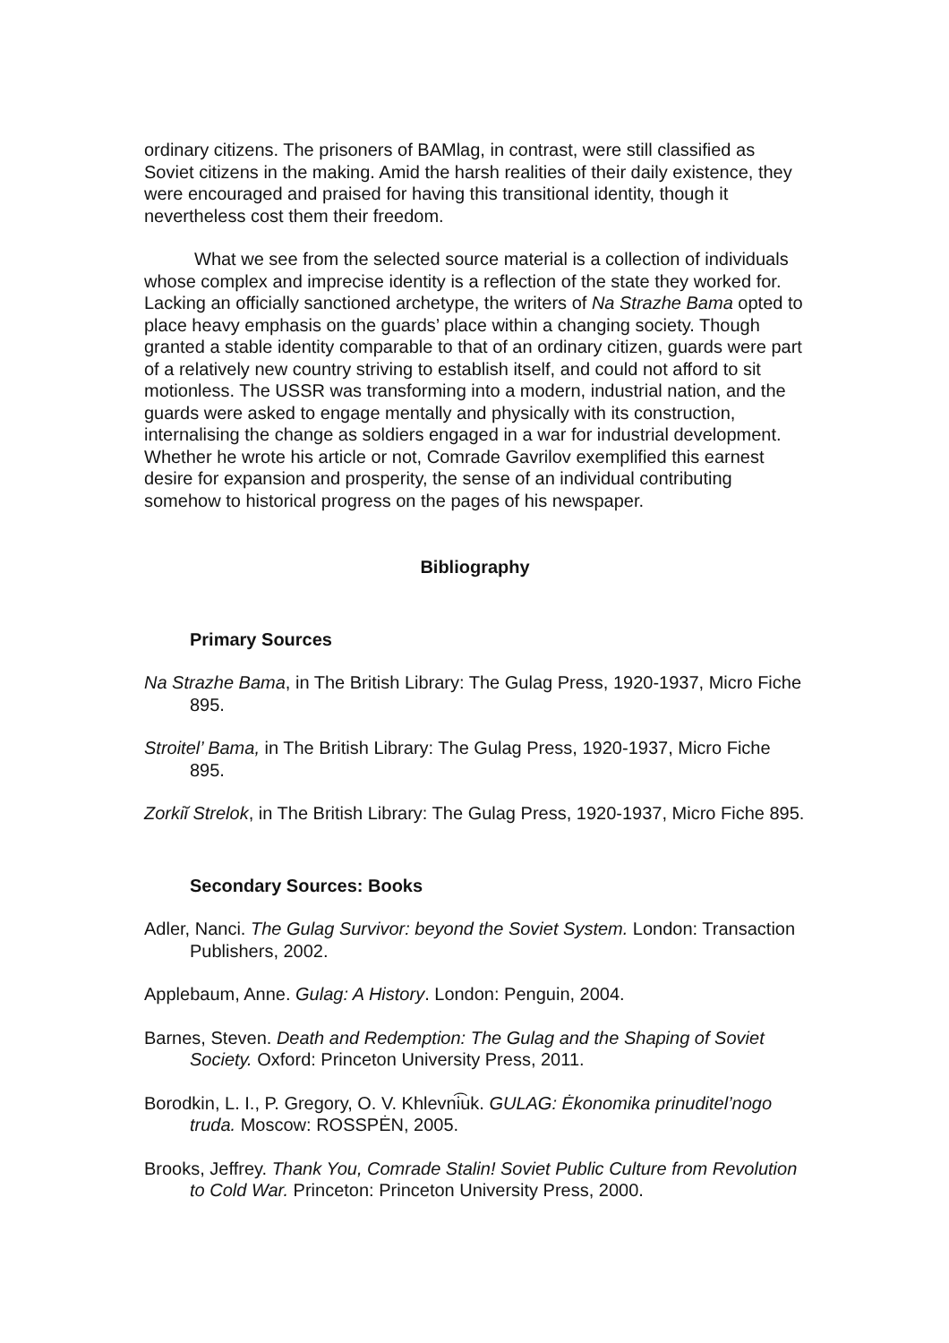ordinary citizens. The prisoners of BAMlag, in contrast, were still classified as Soviet citizens in the making. Amid the harsh realities of their daily existence, they were encouraged and praised for having this transitional identity, though it nevertheless cost them their freedom.
What we see from the selected source material is a collection of individuals whose complex and imprecise identity is a reflection of the state they worked for. Lacking an officially sanctioned archetype, the writers of Na Strazhe Bama opted to place heavy emphasis on the guards’ place within a changing society. Though granted a stable identity comparable to that of an ordinary citizen, guards were part of a relatively new country striving to establish itself, and could not afford to sit motionless. The USSR was transforming into a modern, industrial nation, and the guards were asked to engage mentally and physically with its construction, internalising the change as soldiers engaged in a war for industrial development. Whether he wrote his article or not, Comrade Gavrilov exemplified this earnest desire for expansion and prosperity, the sense of an individual contributing somehow to historical progress on the pages of his newspaper.
Bibliography
Primary Sources
Na Strazhe Bama, in The British Library: The Gulag Press, 1920-1937, Micro Fiche 895.
Stroitel’ Bama, in The British Library: The Gulag Press, 1920-1937, Micro Fiche 895.
Zorkiĭ Strelok, in The British Library: The Gulag Press, 1920-1937, Micro Fiche 895.
Secondary Sources: Books
Adler, Nanci. The Gulag Survivor: beyond the Soviet System. London: Transaction Publishers, 2002.
Applebaum, Anne. Gulag: A History. London: Penguin, 2004.
Barnes, Steven. Death and Redemption: The Gulag and the Shaping of Soviet Society. Oxford: Princeton University Press, 2011.
Borodkin, L. I., P. Gregory, O. V. Khlevni͡uk. GULAG: Ėkonomika prinuditel’nogo truda. Moscow: ROSSPĖN, 2005.
Brooks, Jeffrey. Thank You, Comrade Stalin! Soviet Public Culture from Revolution to Cold War. Princeton: Princeton University Press, 2000.